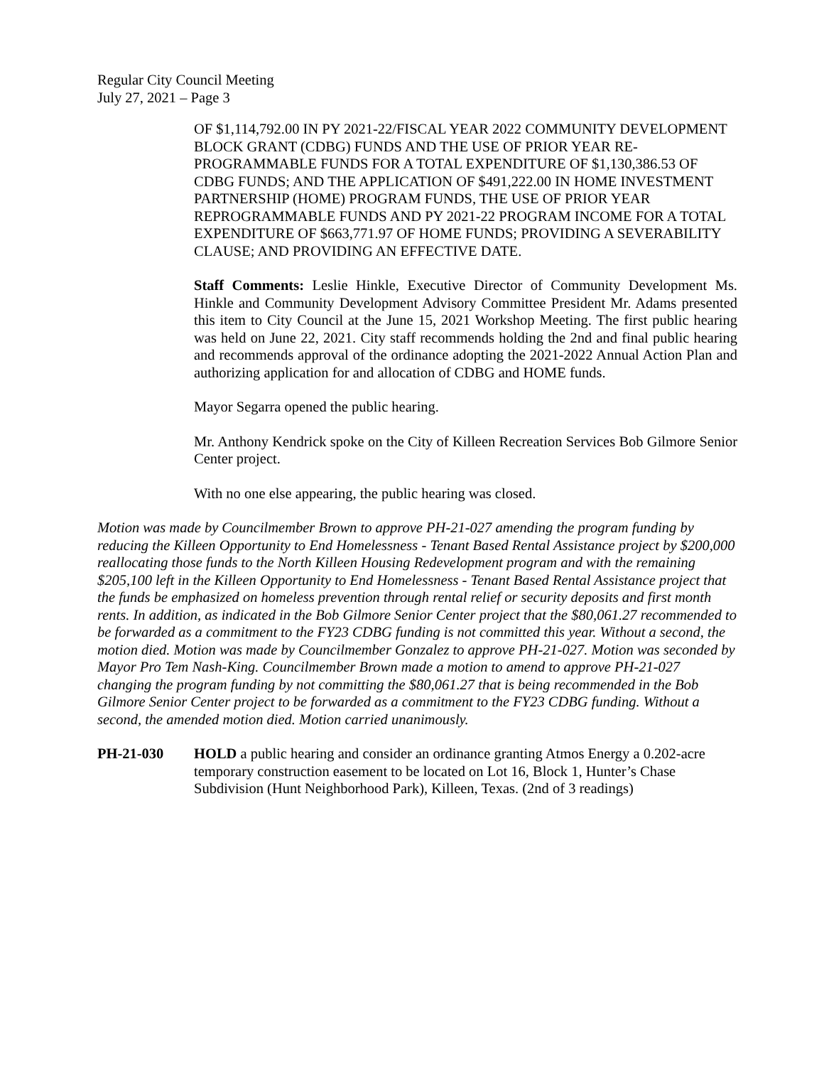Regular City Council Meeting
July 27, 2021 – Page 3
OF $1,114,792.00 IN PY 2021-22/FISCAL YEAR 2022 COMMUNITY DEVELOPMENT BLOCK GRANT (CDBG) FUNDS AND THE USE OF PRIOR YEAR RE-PROGRAMMABLE FUNDS FOR A TOTAL EXPENDITURE OF $1,130,386.53 OF CDBG FUNDS; AND THE APPLICATION OF $491,222.00 IN HOME INVESTMENT PARTNERSHIP (HOME) PROGRAM FUNDS, THE USE OF PRIOR YEAR REPROGRAMMABLE FUNDS AND PY 2021-22 PROGRAM INCOME FOR A TOTAL EXPENDITURE OF $663,771.97 OF HOME FUNDS; PROVIDING A SEVERABILITY CLAUSE; AND PROVIDING AN EFFECTIVE DATE.
Staff Comments: Leslie Hinkle, Executive Director of Community Development Ms. Hinkle and Community Development Advisory Committee President Mr. Adams presented this item to City Council at the June 15, 2021 Workshop Meeting. The first public hearing was held on June 22, 2021. City staff recommends holding the 2nd and final public hearing and recommends approval of the ordinance adopting the 2021-2022 Annual Action Plan and authorizing application for and allocation of CDBG and HOME funds.
Mayor Segarra opened the public hearing.
Mr. Anthony Kendrick spoke on the City of Killeen Recreation Services Bob Gilmore Senior Center project.
With no one else appearing, the public hearing was closed.
Motion was made by Councilmember Brown to approve PH-21-027 amending the program funding by reducing the Killeen Opportunity to End Homelessness - Tenant Based Rental Assistance project by $200,000 reallocating those funds to the North Killeen Housing Redevelopment program and with the remaining $205,100 left in the Killeen Opportunity to End Homelessness - Tenant Based Rental Assistance project that the funds be emphasized on homeless prevention through rental relief or security deposits and first month rents. In addition, as indicated in the Bob Gilmore Senior Center project that the $80,061.27 recommended to be forwarded as a commitment to the FY23 CDBG funding is not committed this year. Without a second, the motion died. Motion was made by Councilmember Gonzalez to approve PH-21-027. Motion was seconded by Mayor Pro Tem Nash-King. Councilmember Brown made a motion to amend to approve PH-21-027 changing the program funding by not committing the $80,061.27 that is being recommended in the Bob Gilmore Senior Center project to be forwarded as a commitment to the FY23 CDBG funding. Without a second, the amended motion died. Motion carried unanimously.
PH-21-030 HOLD a public hearing and consider an ordinance granting Atmos Energy a 0.202-acre temporary construction easement to be located on Lot 16, Block 1, Hunter’s Chase Subdivision (Hunt Neighborhood Park), Killeen, Texas. (2nd of 3 readings)